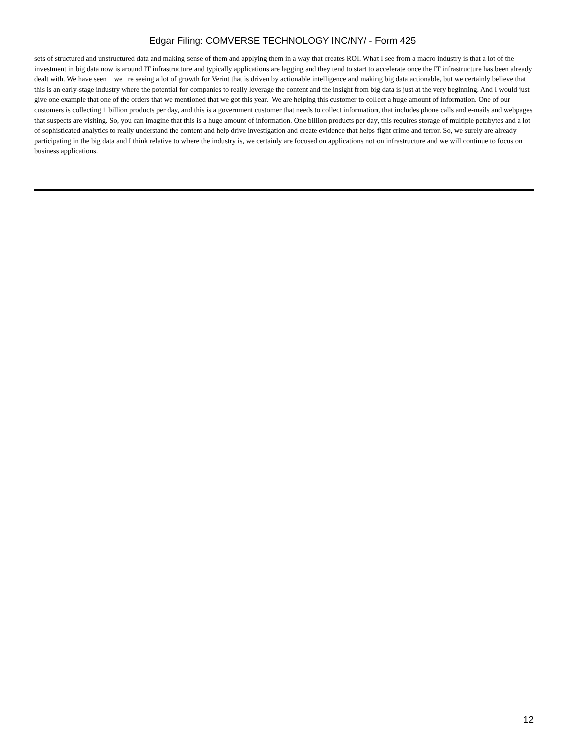Edgar Filing: COMVERSE TECHNOLOGY INC/NY/ - Form 425
sets of structured and unstructured data and making sense of them and applying them in a way that creates ROI. What I see from a macro industry is that a lot of the investment in big data now is around IT infrastructure and typically applications are lagging and they tend to start to accelerate once the IT infrastructure has been already dealt with. We have seen we re seeing a lot of growth for Verint that is driven by actionable intelligence and making big data actionable, but we certainly believe that this is an early-stage industry where the potential for companies to really leverage the content and the insight from big data is just at the very beginning. And I would just give one example that one of the orders that we mentioned that we got this year. We are helping this customer to collect a huge amount of information. One of our customers is collecting 1 billion products per day, and this is a government customer that needs to collect information, that includes phone calls and e-mails and webpages that suspects are visiting. So, you can imagine that this is a huge amount of information. One billion products per day, this requires storage of multiple petabytes and a lot of sophisticated analytics to really understand the content and help drive investigation and create evidence that helps fight crime and terror. So, we surely are already participating in the big data and I think relative to where the industry is, we certainly are focused on applications not on infrastructure and we will continue to focus on business applications.
12